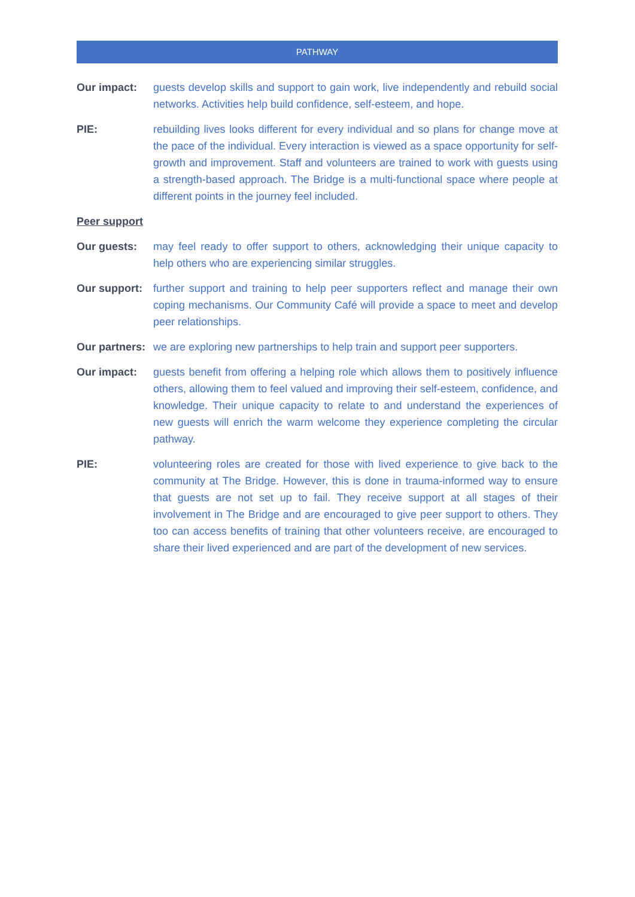PATHWAY
Our impact: guests develop skills and support to gain work, live independently and rebuild social networks. Activities help build confidence, self-esteem, and hope.
PIE: rebuilding lives looks different for every individual and so plans for change move at the pace of the individual. Every interaction is viewed as a space opportunity for self-growth and improvement. Staff and volunteers are trained to work with guests using a strength-based approach. The Bridge is a multi-functional space where people at different points in the journey feel included.
Peer support
Our guests: may feel ready to offer support to others, acknowledging their unique capacity to help others who are experiencing similar struggles.
Our support:
further support and training to help peer supporters reflect and manage their own coping mechanisms. Our Community Café will provide a space to meet and develop peer relationships.
Our partners:
we are exploring new partnerships to help train and support peer supporters.
Our impact: guests benefit from offering a helping role which allows them to positively influence others, allowing them to feel valued and improving their self-esteem, confidence, and knowledge. Their unique capacity to relate to and understand the experiences of new guests will enrich the warm welcome they experience completing the circular pathway.
PIE: volunteering roles are created for those with lived experience to give back to the community at The Bridge. However, this is done in trauma-informed way to ensure that guests are not set up to fail. They receive support at all stages of their involvement in The Bridge and are encouraged to give peer support to others. They too can access benefits of training that other volunteers receive, are encouraged to share their lived experienced and are part of the development of new services.